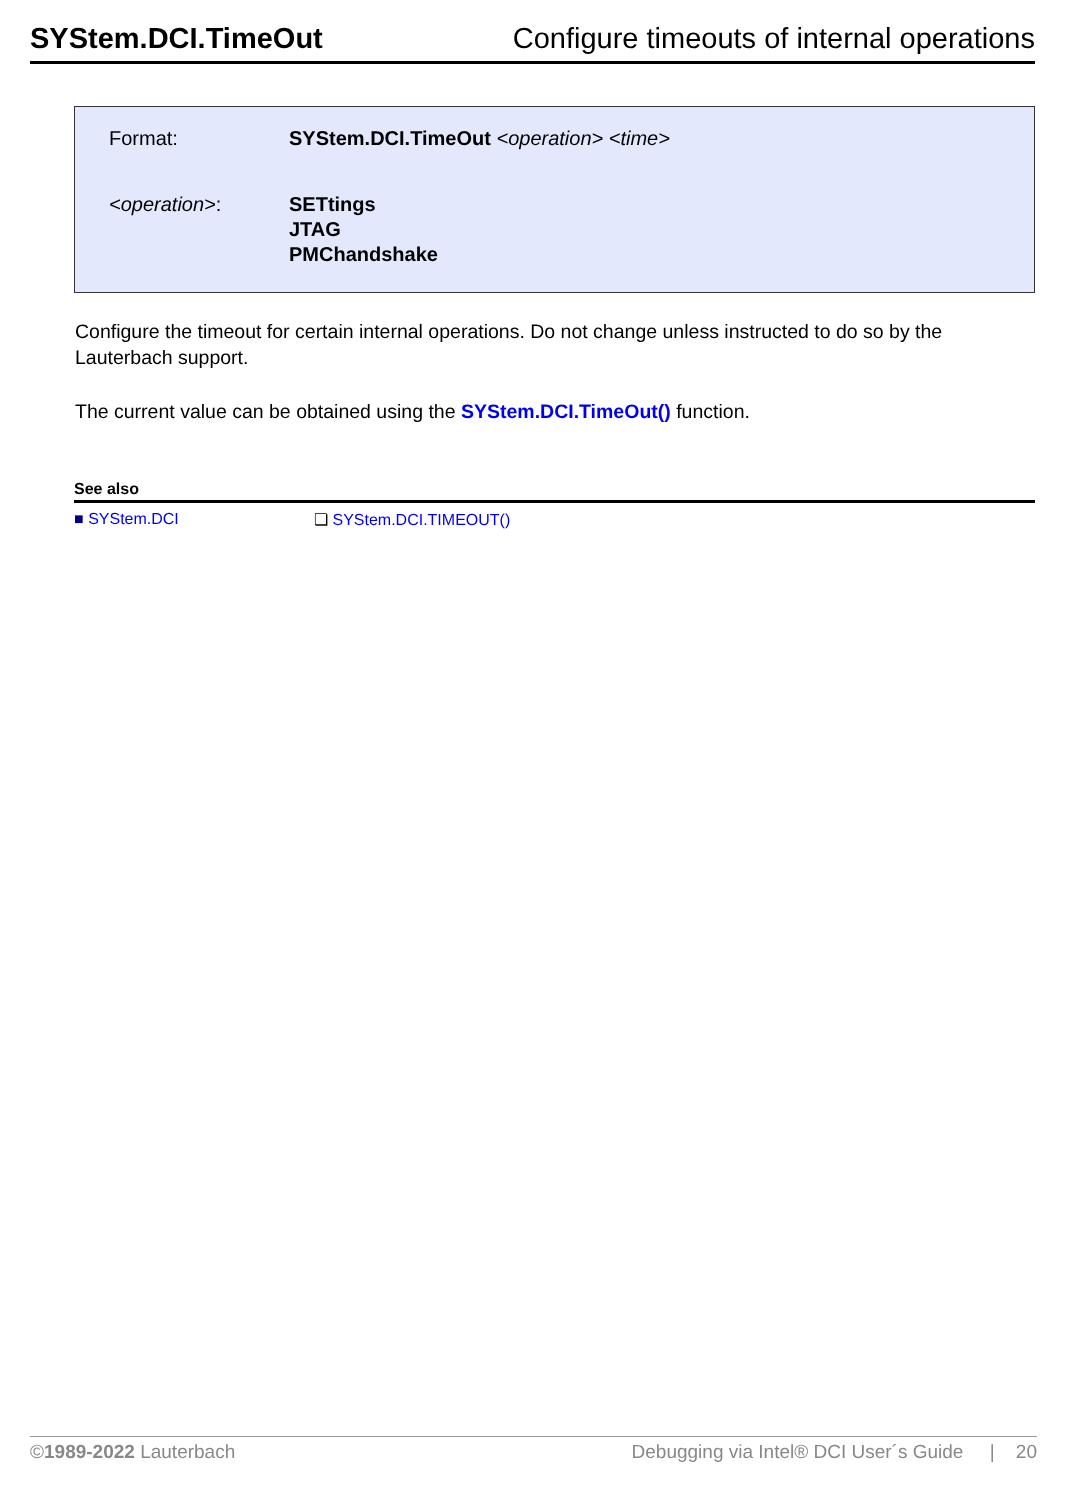SYStem.DCI.TimeOut Configure timeouts of internal operations
Format: SYStem.DCI.TimeOut <operation> <time>
<operation>: SETtings
JTAG
PMChandshake
Configure the timeout for certain internal operations. Do not change unless instructed to do so by the Lauterbach support.
The current value can be obtained using the SYStem.DCI.TimeOut() function.
See also
■ SYStem.DCI ❏ SYStem.DCI.TIMEOUT()
©1989-2022 Lauterbach Debugging via Intel® DCI User´s Guide | 20